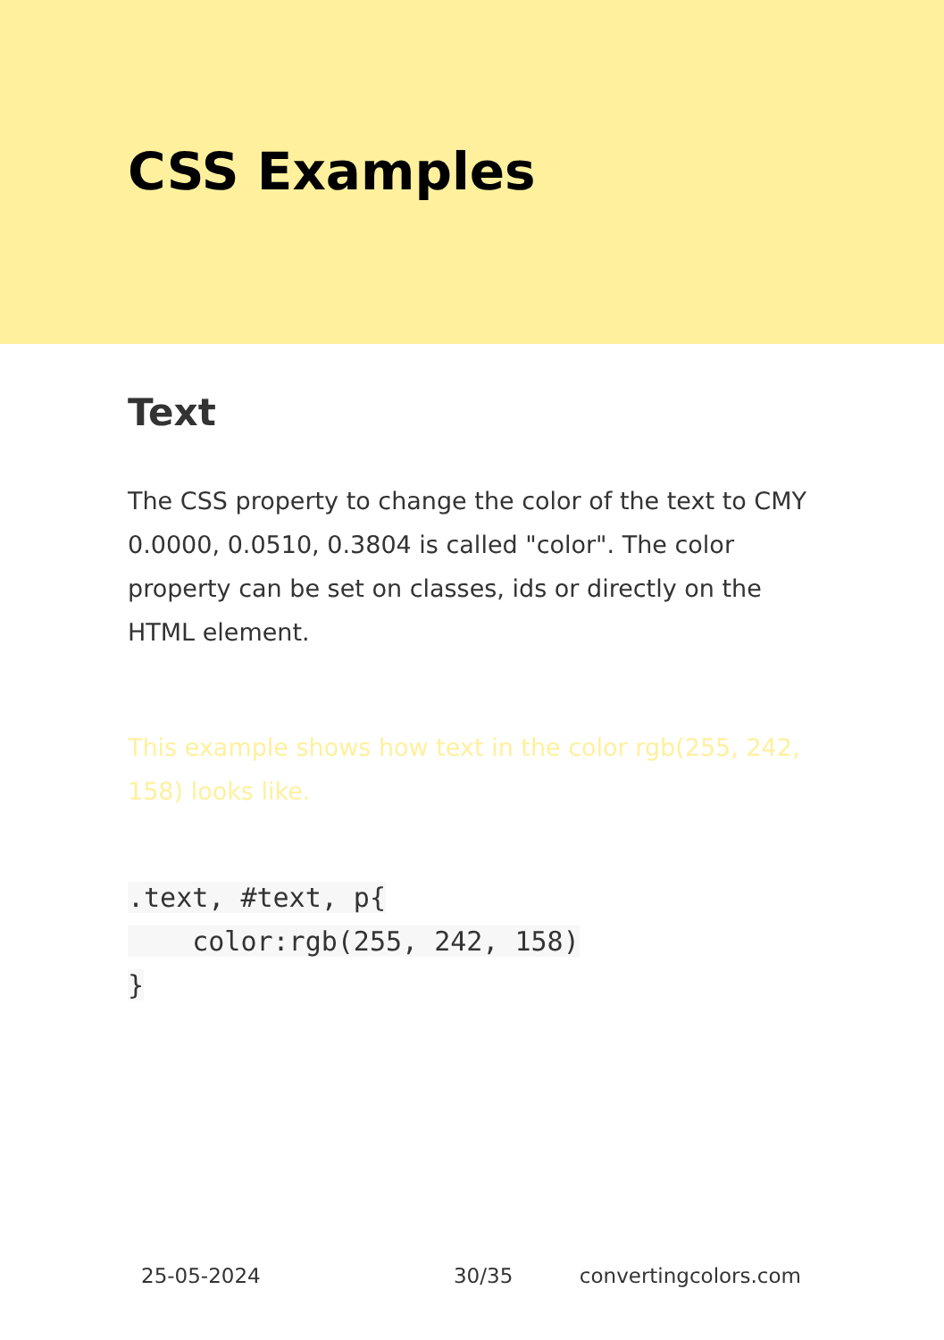CSS Examples
Text
The CSS property to change the color of the text to CMY 0.0000, 0.0510, 0.3804 is called "color". The color property can be set on classes, ids or directly on the HTML element.
This example shows how text in the color rgb(255, 242, 158) looks like.
.text, #text, p{
    color:rgb(255, 242, 158)
}
25-05-2024 30/35 convertingcolors.com